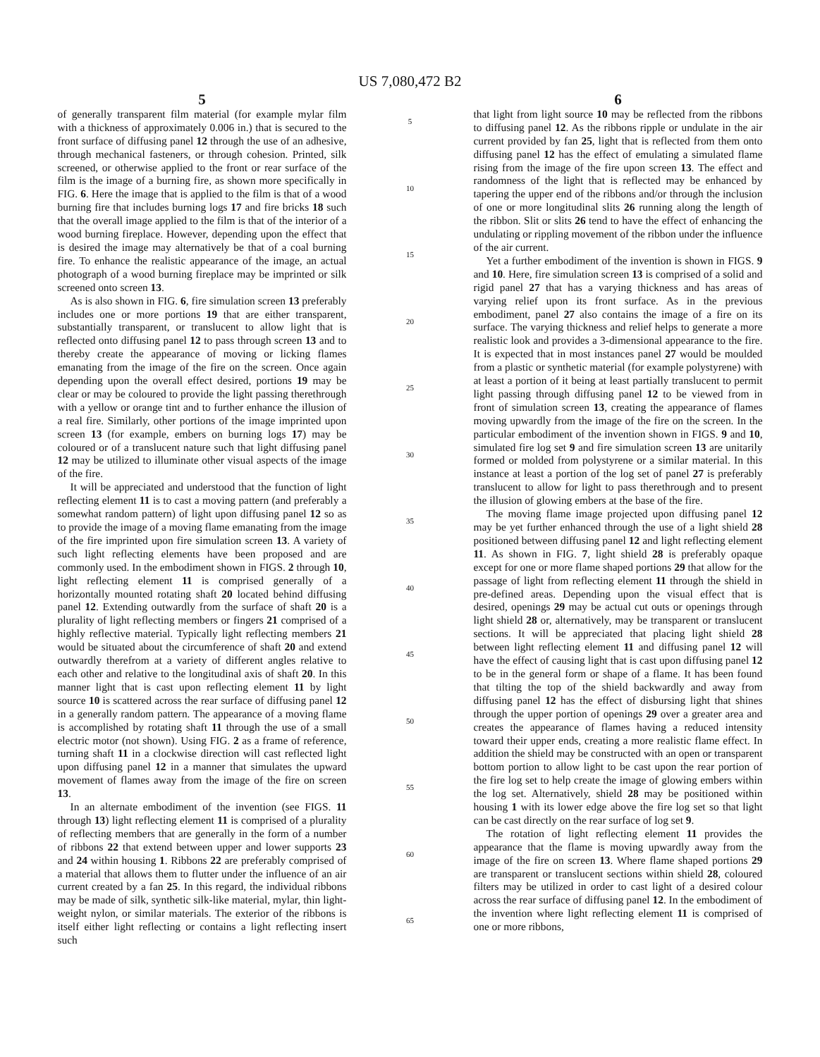US 7,080,472 B2
5
of generally transparent film material (for example mylar film with a thickness of approximately 0.006 in.) that is secured to the front surface of diffusing panel 12 through the use of an adhesive, through mechanical fasteners, or through cohesion. Printed, silk screened, or otherwise applied to the front or rear surface of the film is the image of a burning fire, as shown more specifically in FIG. 6. Here the image that is applied to the film is that of a wood burning fire that includes burning logs 17 and fire bricks 18 such that the overall image applied to the film is that of the interior of a wood burning fireplace. However, depending upon the effect that is desired the image may alternatively be that of a coal burning fire. To enhance the realistic appearance of the image, an actual photograph of a wood burning fireplace may be imprinted or silk screened onto screen 13.
As is also shown in FIG. 6, fire simulation screen 13 preferably includes one or more portions 19 that are either transparent, substantially transparent, or translucent to allow light that is reflected onto diffusing panel 12 to pass through screen 13 and to thereby create the appearance of moving or licking flames emanating from the image of the fire on the screen. Once again depending upon the overall effect desired, portions 19 may be clear or may be coloured to provide the light passing therethrough with a yellow or orange tint and to further enhance the illusion of a real fire. Similarly, other portions of the image imprinted upon screen 13 (for example, embers on burning logs 17) may be coloured or of a translucent nature such that light diffusing panel 12 may be utilized to illuminate other visual aspects of the image of the fire.
It will be appreciated and understood that the function of light reflecting element 11 is to cast a moving pattern (and preferably a somewhat random pattern) of light upon diffusing panel 12 so as to provide the image of a moving flame emanating from the image of the fire imprinted upon fire simulation screen 13. A variety of such light reflecting elements have been proposed and are commonly used. In the embodiment shown in FIGS. 2 through 10, light reflecting element 11 is comprised generally of a horizontally mounted rotating shaft 20 located behind diffusing panel 12. Extending outwardly from the surface of shaft 20 is a plurality of light reflecting members or fingers 21 comprised of a highly reflective material. Typically light reflecting members 21 would be situated about the circumference of shaft 20 and extend outwardly therefrom at a variety of different angles relative to each other and relative to the longitudinal axis of shaft 20. In this manner light that is cast upon reflecting element 11 by light source 10 is scattered across the rear surface of diffusing panel 12 in a generally random pattern. The appearance of a moving flame is accomplished by rotating shaft 11 through the use of a small electric motor (not shown). Using FIG. 2 as a frame of reference, turning shaft 11 in a clockwise direction will cast reflected light upon diffusing panel 12 in a manner that simulates the upward movement of flames away from the image of the fire on screen 13.
In an alternate embodiment of the invention (see FIGS. 11 through 13) light reflecting element 11 is comprised of a plurality of reflecting members that are generally in the form of a number of ribbons 22 that extend between upper and lower supports 23 and 24 within housing 1. Ribbons 22 are preferably comprised of a material that allows them to flutter under the influence of an air current created by a fan 25. In this regard, the individual ribbons may be made of silk, synthetic silk-like material, mylar, thin light-weight nylon, or similar materials. The exterior of the ribbons is itself either light reflecting or contains a light reflecting insert such
5
10
15
20
25
30
35
40
45
50
55
60
65
6
that light from light source 10 may be reflected from the ribbons to diffusing panel 12. As the ribbons ripple or undulate in the air current provided by fan 25, light that is reflected from them onto diffusing panel 12 has the effect of emulating a simulated flame rising from the image of the fire upon screen 13. The effect and randomness of the light that is reflected may be enhanced by tapering the upper end of the ribbons and/or through the inclusion of one or more longitudinal slits 26 running along the length of the ribbon. Slit or slits 26 tend to have the effect of enhancing the undulating or rippling movement of the ribbon under the influence of the air current.
Yet a further embodiment of the invention is shown in FIGS. 9 and 10. Here, fire simulation screen 13 is comprised of a solid and rigid panel 27 that has a varying thickness and has areas of varying relief upon its front surface. As in the previous embodiment, panel 27 also contains the image of a fire on its surface. The varying thickness and relief helps to generate a more realistic look and provides a 3-dimensional appearance to the fire. It is expected that in most instances panel 27 would be moulded from a plastic or synthetic material (for example polystyrene) with at least a portion of it being at least partially translucent to permit light passing through diffusing panel 12 to be viewed from in front of simulation screen 13, creating the appearance of flames moving upwardly from the image of the fire on the screen. In the particular embodiment of the invention shown in FIGS. 9 and 10, simulated fire log set 9 and fire simulation screen 13 are unitarily formed or molded from polystyrene or a similar material. In this instance at least a portion of the log set of panel 27 is preferably translucent to allow for light to pass therethrough and to present the illusion of glowing embers at the base of the fire.
The moving flame image projected upon diffusing panel 12 may be yet further enhanced through the use of a light shield 28 positioned between diffusing panel 12 and light reflecting element 11. As shown in FIG. 7, light shield 28 is preferably opaque except for one or more flame shaped portions 29 that allow for the passage of light from reflecting element 11 through the shield in pre-defined areas. Depending upon the visual effect that is desired, openings 29 may be actual cut outs or openings through light shield 28 or, alternatively, may be transparent or translucent sections. It will be appreciated that placing light shield 28 between light reflecting element 11 and diffusing panel 12 will have the effect of causing light that is cast upon diffusing panel 12 to be in the general form or shape of a flame. It has been found that tilting the top of the shield backwardly and away from diffusing panel 12 has the effect of disbursing light that shines through the upper portion of openings 29 over a greater area and creates the appearance of flames having a reduced intensity toward their upper ends, creating a more realistic flame effect. In addition the shield may be constructed with an open or transparent bottom portion to allow light to be cast upon the rear portion of the fire log set to help create the image of glowing embers within the log set. Alternatively, shield 28 may be positioned within housing 1 with its lower edge above the fire log set so that light can be cast directly on the rear surface of log set 9.
The rotation of light reflecting element 11 provides the appearance that the flame is moving upwardly away from the image of the fire on screen 13. Where flame shaped portions 29 are transparent or translucent sections within shield 28, coloured filters may be utilized in order to cast light of a desired colour across the rear surface of diffusing panel 12. In the embodiment of the invention where light reflecting element 11 is comprised of one or more ribbons,